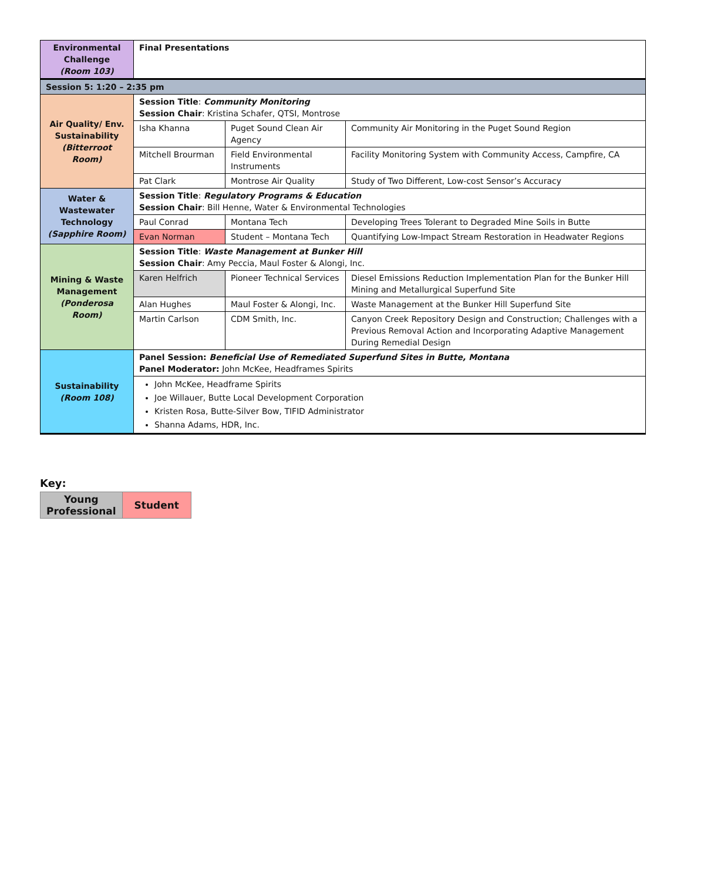| Environmental Challenge (Room 103) | Final Presentations | | |
| Session 5: 1:20 – 2:35 pm | | | |
| Air Quality/ Env. Sustainability (Bitterroot Room) | Session Title : Community Monitoring Session Chair : Kristina Schafer, QTSI, Montrose | | |
| | Isha Khanna | Puget Sound Clean Air Agency | Community Air Monitoring in the Puget Sound Region |
| | Mitchell Brourman | Field Environmental Instruments | Facility Monitoring System with Community Access, Campfire, CA |
| | Pat Clark | Montrose Air Quality | Study of Two Different, Low-cost Sensor’s Accuracy |
| Water & Wastewater Technology (Sapphire Room) | Session Title : Regulatory Programs & Education Session Chair : Bill Henne, Water & Environmental Technologies | | |
| | Paul Conrad | Montana Tech | Developing Trees Tolerant to Degraded Mine Soils in Butte |
| | Evan Norman | Student – Montana Tech | Quantifying Low-Impact Stream Restoration in Headwater Regions |
| Mining & Waste Management (Ponderosa Room) | Session Title : Waste Management at Bunker Hill Session Chair : Amy Peccia, Maul Foster & Alongi, Inc. | | |
| | Karen Helfrich | Pioneer Technical Services | Diesel Emissions Reduction Implementation Plan for the Bunker Hill Mining and Metallurgical Superfund Site |
| | Alan Hughes | Maul Foster & Alongi, Inc. | Waste Management at the Bunker Hill Superfund Site |
| | Martin Carlson | CDM Smith, Inc. | Canyon Creek Repository Design and Construction; Challenges with a Previous Removal Action and Incorporating Adaptive Management During Remedial Design |
| Sustainability (Room 108) | Panel Session: Beneficial Use of Remediated Superfund Sites in Butte, Montana Panel Moderator: John McKee, Headframes Spirits | | |
| | John McKee, Headframe Spirits Joe Willauer, Butte Local Development Corporation Kristen Rosa, Butte-Silver Bow, TIFID Administrator Shanna Adams, HDR, Inc. | | |
Key:
| Young Professional | Student |